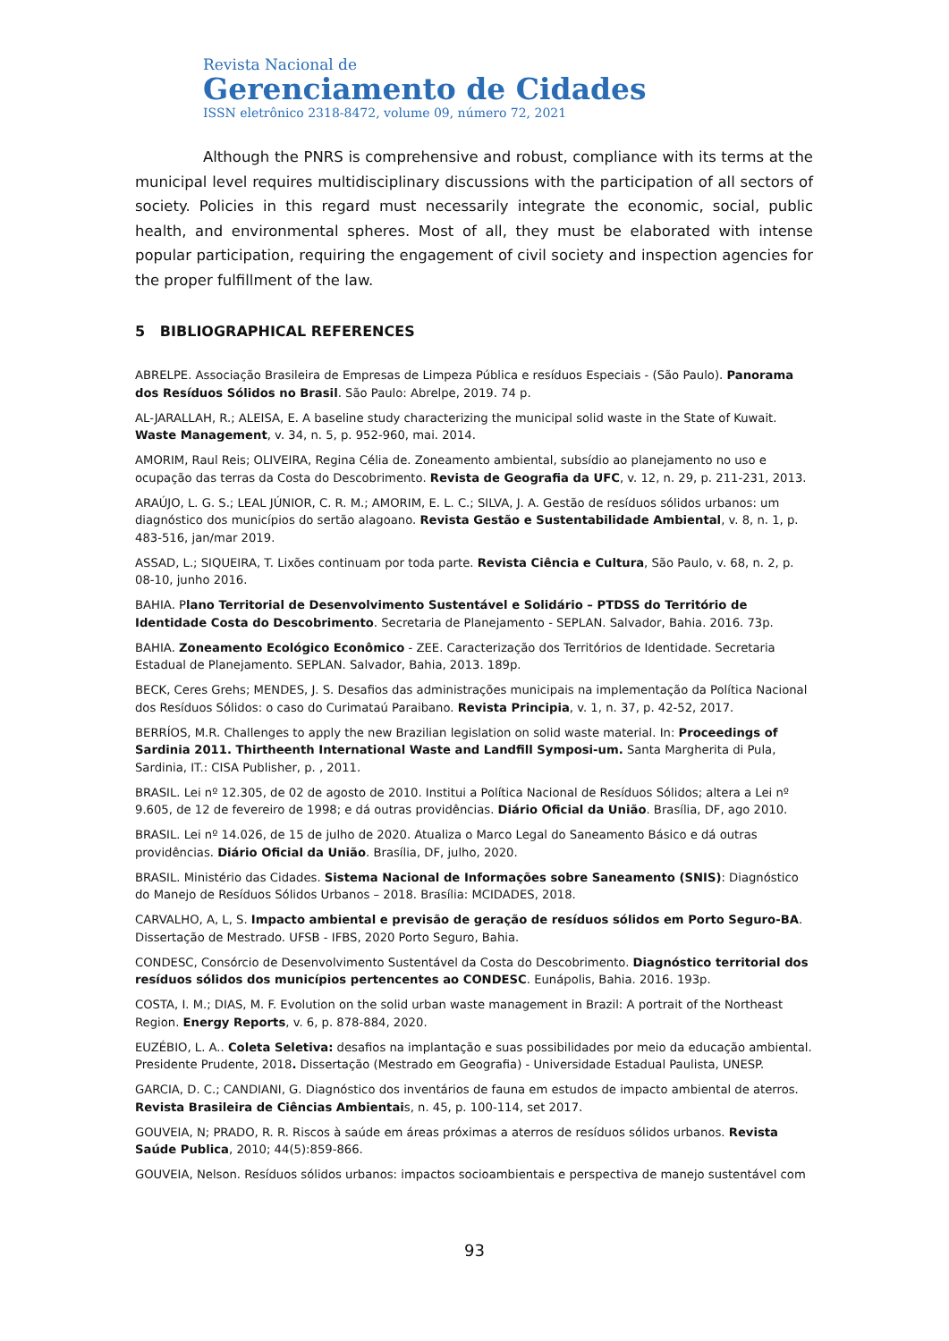Revista Nacional de
Gerenciamento de Cidades
ISSN eletrônico 2318-8472, volume 09, número 72, 2021
Although the PNRS is comprehensive and robust, compliance with its terms at the municipal level requires multidisciplinary discussions with the participation of all sectors of society. Policies in this regard must necessarily integrate the economic, social, public health, and environmental spheres. Most of all, they must be elaborated with intense popular participation, requiring the engagement of civil society and inspection agencies for the proper fulfillment of the law.
5 BIBLIOGRAPHICAL REFERENCES
ABRELPE. Associação Brasileira de Empresas de Limpeza Pública e resíduos Especiais - (São Paulo). Panorama dos Resíduos Sólidos no Brasil. São Paulo: Abrelpe, 2019. 74 p.
AL-JARALLAH, R.; ALEISA, E. A baseline study characterizing the municipal solid waste in the State of Kuwait. Waste Management, v. 34, n. 5, p. 952-960, mai. 2014.
AMORIM, Raul Reis; OLIVEIRA, Regina Célia de. Zoneamento ambiental, subsídio ao planejamento no uso e ocupação das terras da Costa do Descobrimento. Revista de Geografia da UFC, v. 12, n. 29, p. 211-231, 2013.
ARAÚJO, L. G. S.; LEAL JÚNIOR, C. R. M.; AMORIM, E. L. C.; SILVA, J. A. Gestão de resíduos sólidos urbanos: um diagnóstico dos municípios do sertão alagoano. Revista Gestão e Sustentabilidade Ambiental, v. 8, n. 1, p. 483-516, jan/mar 2019.
ASSAD, L.; SIQUEIRA, T. Lixões continuam por toda parte. Revista Ciência e Cultura, São Paulo, v. 68, n. 2, p. 08-10, junho 2016.
BAHIA. Plano Territorial de Desenvolvimento Sustentável e Solidário – PTDSS do Território de Identidade Costa do Descobrimento. Secretaria de Planejamento - SEPLAN. Salvador, Bahia. 2016. 73p.
BAHIA. Zoneamento Ecológico Econômico - ZEE. Caracterização dos Territórios de Identidade. Secretaria Estadual de Planejamento. SEPLAN. Salvador, Bahia, 2013. 189p.
BECK, Ceres Grehs; MENDES, J. S. Desafios das administrações municipais na implementação da Política Nacional dos Resíduos Sólidos: o caso do Curimataú Paraibano. Revista Principia, v. 1, n. 37, p. 42-52, 2017.
BERRÍOS, M.R. Challenges to apply the new Brazilian legislation on solid waste material. In: Proceedings of Sardinia 2011. Thirtheenth International Waste and Landfill Symposi-um. Santa Margherita di Pula, Sardinia, IT.: CISA Publisher, p. , 2011.
BRASIL. Lei nº 12.305, de 02 de agosto de 2010. Institui a Política Nacional de Resíduos Sólidos; altera a Lei nº 9.605, de 12 de fevereiro de 1998; e dá outras providências. Diário Oficial da União. Brasília, DF, ago 2010.
BRASIL. Lei nº 14.026, de 15 de julho de 2020. Atualiza o Marco Legal do Saneamento Básico e dá outras providências. Diário Oficial da União. Brasília, DF, julho, 2020.
BRASIL. Ministério das Cidades. Sistema Nacional de Informações sobre Saneamento (SNIS): Diagnóstico do Manejo de Resíduos Sólidos Urbanos – 2018. Brasília: MCIDADES, 2018.
CARVALHO, A, L, S. Impacto ambiental e previsão de geração de resíduos sólidos em Porto Seguro-BA. Dissertação de Mestrado. UFSB - IFBS, 2020 Porto Seguro, Bahia.
CONDESC, Consórcio de Desenvolvimento Sustentável da Costa do Descobrimento. Diagnóstico territorial dos resíduos sólidos dos municípios pertencentes ao CONDESC. Eunápolis, Bahia. 2016. 193p.
COSTA, I. M.; DIAS, M. F. Evolution on the solid urban waste management in Brazil: A portrait of the Northeast Region. Energy Reports, v. 6, p. 878-884, 2020.
EUZÉBIO, L. A.. Coleta Seletiva: desafios na implantação e suas possibilidades por meio da educação ambiental. Presidente Prudente, 2018. Dissertação (Mestrado em Geografia) - Universidade Estadual Paulista, UNESP.
GARCIA, D. C.; CANDIANI, G. Diagnóstico dos inventários de fauna em estudos de impacto ambiental de aterros. Revista Brasileira de Ciências Ambientais, n. 45, p. 100-114, set 2017.
GOUVEIA, N; PRADO, R. R. Riscos à saúde em áreas próximas a aterros de resíduos sólidos urbanos. Revista Saúde Publica, 2010; 44(5):859-866.
GOUVEIA, Nelson. Resíduos sólidos urbanos: impactos socioambientais e perspectiva de manejo sustentável com
93